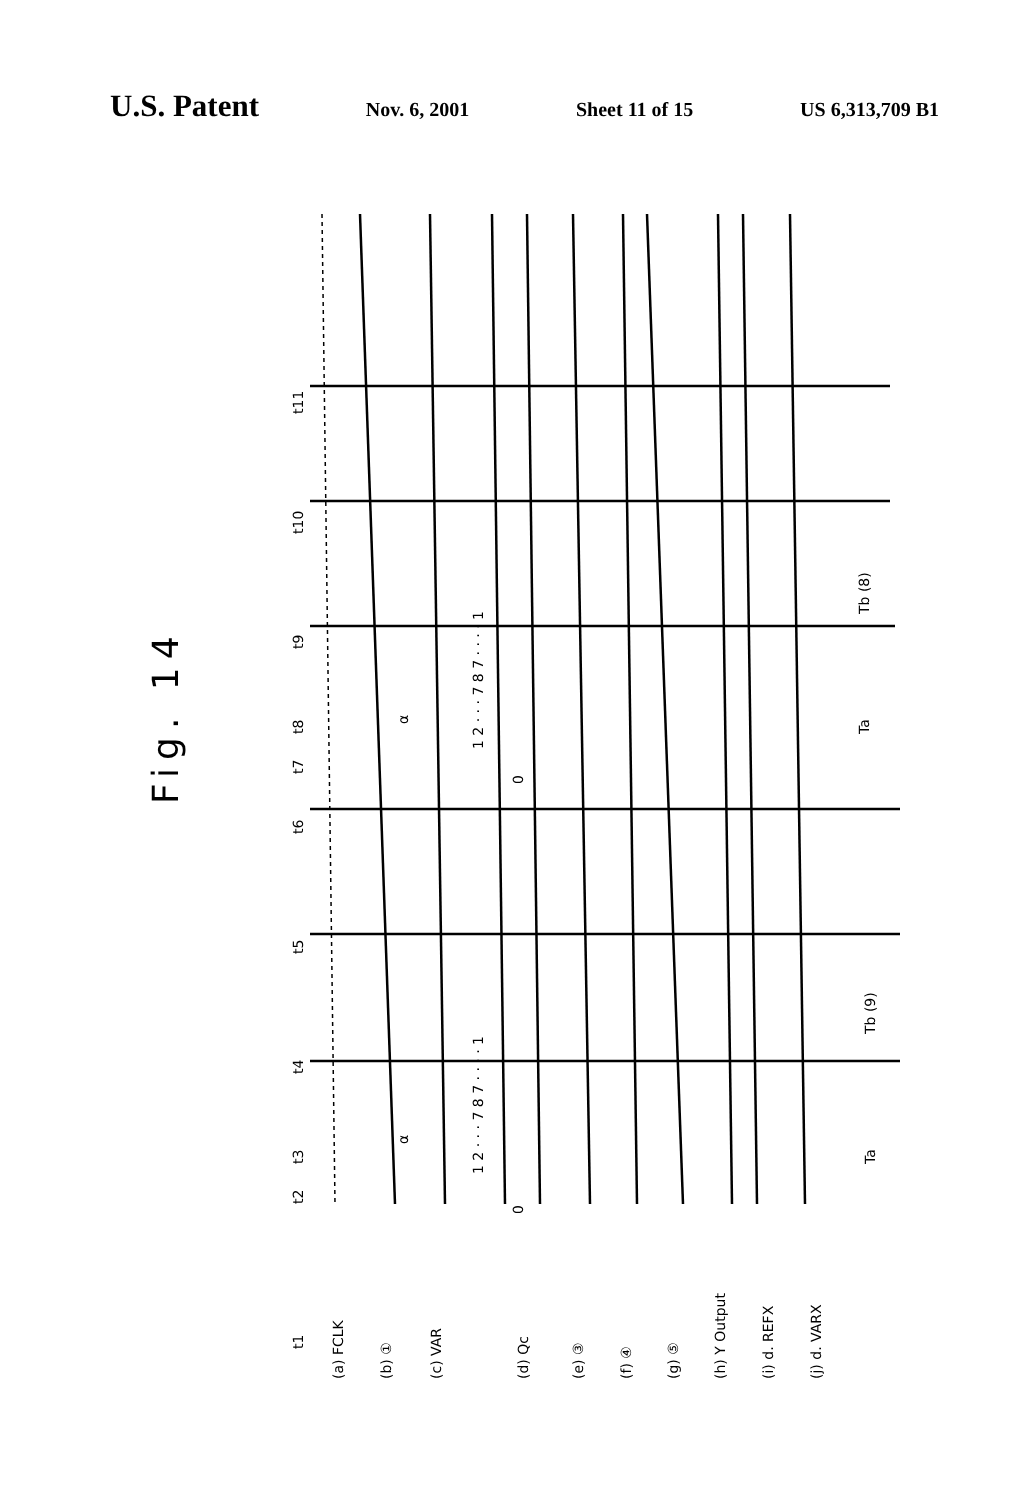U.S. Patent
Nov. 6, 2001 Sheet 11 of 15 US 6,313,709 B1
Fig. 14
(a) FCLK (b) ① (c) VAR (d) Qc (e) ③ (f) ④ (g) ⑤ (h) Y Output (i) d. REFX (j) d. VARX
t1
t2
t3
t4
t5
t6
t7
t8
t9
t10
t11
α
α
0
0
1 2 · · · 7 8 7 · · · · 1
1 2 · · · 7 8 7 · · · · 1
Ta
Tb (9)
Ta
Tb (8)